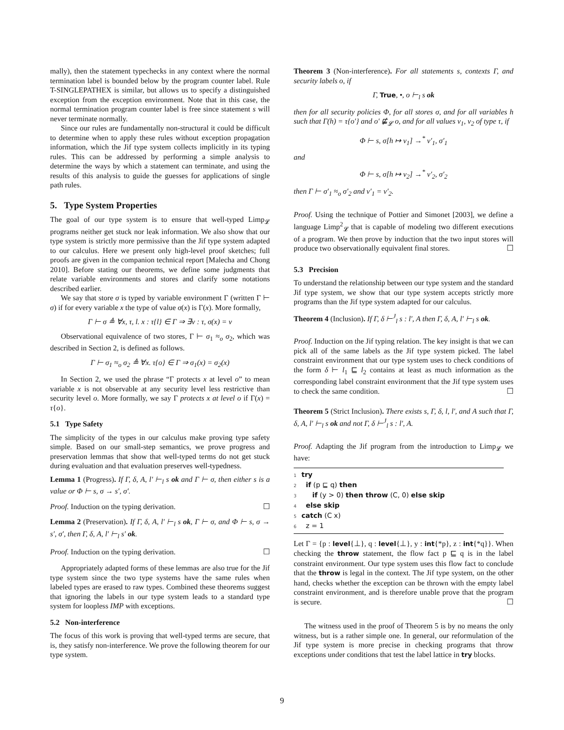mally), then the statement typechecks in any context where the normal termination label is bounded below by the program counter label. Rule T-SINGLEPATHEX is similar, but allows us to specify a distinguished exception from the exception environment. Note that in this case, the normal termination program counter label is free since statement s will never terminate normally.
Since our rules are fundamentally non-structural it could be difficult to determine when to apply these rules without exception propagation information, which the Jif type system collects implicitly in its typing rules. This can be addressed by performing a simple analysis to determine the ways by which a statement can terminate, and using the results of this analysis to guide the guesses for applications of single path rules.
5. Type System Properties
The goal of our type system is to ensure that well-typed Limp<sub>𝓛</sub> programs neither get stuck nor leak information. We also show that our type system is strictly more permissive than the Jif type system adapted to our calculus. Here we present only high-level proof sketches; full proofs are given in the companion technical report [Malecha and Chong 2010]. Before stating our theorems, we define some judgments that relate variable environments and stores and clarify some notations described earlier.
We say that store σ is typed by variable environment Γ (written Γ ⊢ σ) if for every variable x the type of value σ(x) is Γ(x). More formally,
Γ ⊢ σ ≜ ∀x, τ, l. x : τ{l} ∈ Γ ⇒ ∃v : τ, σ(x) = v
Observational equivalence of two stores, Γ ⊢ σ<sub>1</sub> ≈<sub>o</sub> σ<sub>2</sub>, which was described in Section 2, is defined as follows.
Γ ⊢ σ<sub>1</sub> ≈<sub>o</sub> σ<sub>2</sub> ≜ ∀x. τ{o} ∈ Γ ⇒ σ<sub>1</sub>(x) = σ<sub>2</sub>(x)
In Section 2, we used the phrase “Γ protects x at level o” to mean variable x is not observable at any security level less restrictive than security level o. More formally, we say Γ protects x at level o if Γ(x) = τ{o}.
5.1 Type Safety
The simplicity of the types in our calculus make proving type safety simple. Based on our small-step semantics, we prove progress and preservation lemmas that show that well-typed terms do not get stuck during evaluation and that evaluation preserves well-typedness.
Lemma 1 (Progress). If Γ, δ, A, l′ ⊢<sub>l</sub> s ok and Γ ⊢ σ, then either s is a value or Φ ⊢ s, σ → s′, σ′.
Proof. Induction on the typing derivation. ☐
Lemma 2 (Preservation). If Γ, δ, A, l′ ⊢<sub>l</sub> s ok, Γ ⊢ σ, and Φ ⊢ s, σ → s′, σ′, then Γ, δ, A, l′ ⊢<sub>l</sub> s′ ok.
Proof. Induction on the typing derivation. ☐
Appropriately adapted forms of these lemmas are also true for the Jif type system since the two type systems have the same rules when labeled types are erased to raw types. Combined these theorems suggest that ignoring the labels in our type system leads to a standard type system for loopless IMP with exceptions.
5.2 Non-interference
The focus of this work is proving that well-typed terms are secure, that is, they satisfy non-interference. We prove the following theorem for our type system.
Theorem 3 (Non-interference). For all statements s, contexts Γ, and security labels o, if
Γ, True, •, o ⊢<sub>l</sub> s ok
then for all security policies Φ, for all stores σ, and for all variables h such that Γ(h) = τ{o′} and o′ ⋢<sub>𝓛</sub> o, and for all values v<sub>1</sub>, v<sub>2</sub> of type τ, if
Φ ⊢ s, σ[h ↦ v<sub>1</sub>] →<sup>*</sup> v′<sub>1</sub>, σ′<sub>1</sub>
and
Φ ⊢ s, σ[h ↦ v<sub>2</sub>] →<sup>*</sup> v′<sub>2</sub>, σ′<sub>2</sub>
then Γ ⊢ σ′<sub>1</sub> ≈<sub>o</sub> σ′<sub>2</sub> and v′<sub>1</sub> = v′<sub>2</sub>.
Proof. Using the technique of Pottier and Simonet [2003], we define a language Limp<sup>2</sup><sub>𝓛</sub> that is capable of modeling two different executions of a program. We then prove by induction that the two input stores will produce two observationally equivalent final stores. ☐
5.3 Precision
To understand the relationship between our type system and the standard Jif type system, we show that our type system accepts strictly more programs than the Jif type system adapted for our calculus.
Theorem 4 (Inclusion). If Γ, δ ⊢<sup>J</sup><sub>l</sub> s : l′, A then Γ, δ, A, l′ ⊢<sub>l</sub> s ok.
Proof. Induction on the Jif typing relation. The key insight is that we can pick all of the same labels as the Jif type system picked. The label constraint environment that our type system uses to check conditions of the form δ ⊢ l<sub>1</sub> ⊑ l<sub>2</sub> contains at least as much information as the corresponding label constraint environment that the Jif type system uses to check the same condition. ☐
Theorem 5 (Strict Inclusion). There exists s, Γ, δ, l, l′, and A such that Γ, δ, A, l′ ⊢<sub>l</sub> s ok and not Γ, δ ⊢<sup>J</sup><sub>l</sub> s : l′, A.
Proof. Adapting the Jif program from the introduction to Limp<sub>𝓛</sub> we have:
1 try
2 if (p ⊑ q) then
3 if (y > 0) then throw (C, 0) else skip
4 else skip
5 catch (C x)
6 z = 1
Let Γ = {p : level{⊥}, q : level{⊥}, y : int{*p}, z : int{*q}}. When checking the throw statement, the flow fact p ⊑ q is in the label constraint environment. Our type system uses this flow fact to conclude that the throw is legal in the context. The Jif type system, on the other hand, checks whether the exception can be thrown with the empty label constraint environment, and is therefore unable prove that the program is secure. ☐
The witness used in the proof of Theorem 5 is by no means the only witness, but is a rather simple one. In general, our reformulation of the Jif type system is more precise in checking programs that throw exceptions under conditions that test the label lattice in try blocks.
9